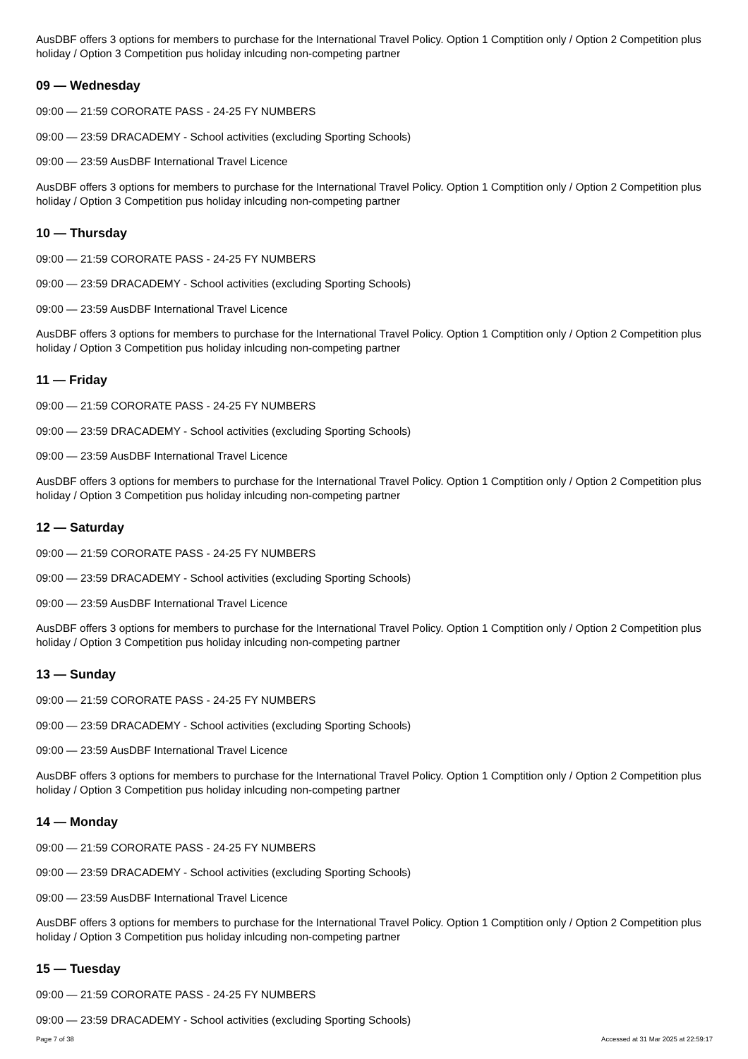AusDBF offers 3 options for members to purchase for the International Travel Policy. Option 1 Comptition only / Option 2 Competition plus holiday / Option 3 Competition pus holiday inlcuding non-competing partner
09 — Wednesday
09:00 — 21:59 CORORATE PASS - 24-25 FY NUMBERS
09:00 — 23:59 DRACADEMY - School activities (excluding Sporting Schools)
09:00 — 23:59 AusDBF International Travel Licence
AusDBF offers 3 options for members to purchase for the International Travel Policy. Option 1 Comptition only / Option 2 Competition plus holiday / Option 3 Competition pus holiday inlcuding non-competing partner
10 — Thursday
09:00 — 21:59 CORORATE PASS - 24-25 FY NUMBERS
09:00 — 23:59 DRACADEMY - School activities (excluding Sporting Schools)
09:00 — 23:59 AusDBF International Travel Licence
AusDBF offers 3 options for members to purchase for the International Travel Policy. Option 1 Comptition only / Option 2 Competition plus holiday / Option 3 Competition pus holiday inlcuding non-competing partner
11 — Friday
09:00 — 21:59 CORORATE PASS - 24-25 FY NUMBERS
09:00 — 23:59 DRACADEMY - School activities (excluding Sporting Schools)
09:00 — 23:59 AusDBF International Travel Licence
AusDBF offers 3 options for members to purchase for the International Travel Policy. Option 1 Comptition only / Option 2 Competition plus holiday / Option 3 Competition pus holiday inlcuding non-competing partner
12 — Saturday
09:00 — 21:59 CORORATE PASS - 24-25 FY NUMBERS
09:00 — 23:59 DRACADEMY - School activities (excluding Sporting Schools)
09:00 — 23:59 AusDBF International Travel Licence
AusDBF offers 3 options for members to purchase for the International Travel Policy. Option 1 Comptition only / Option 2 Competition plus holiday / Option 3 Competition pus holiday inlcuding non-competing partner
13 — Sunday
09:00 — 21:59 CORORATE PASS - 24-25 FY NUMBERS
09:00 — 23:59 DRACADEMY - School activities (excluding Sporting Schools)
09:00 — 23:59 AusDBF International Travel Licence
AusDBF offers 3 options for members to purchase for the International Travel Policy. Option 1 Comptition only / Option 2 Competition plus holiday / Option 3 Competition pus holiday inlcuding non-competing partner
14 — Monday
09:00 — 21:59 CORORATE PASS - 24-25 FY NUMBERS
09:00 — 23:59 DRACADEMY - School activities (excluding Sporting Schools)
09:00 — 23:59 AusDBF International Travel Licence
AusDBF offers 3 options for members to purchase for the International Travel Policy. Option 1 Comptition only / Option 2 Competition plus holiday / Option 3 Competition pus holiday inlcuding non-competing partner
15 — Tuesday
09:00 — 21:59 CORORATE PASS - 24-25 FY NUMBERS
09:00 — 23:59 DRACADEMY - School activities (excluding Sporting Schools)
Page 7 of 38 Accessed at 31 Mar 2025 at 22:59:17